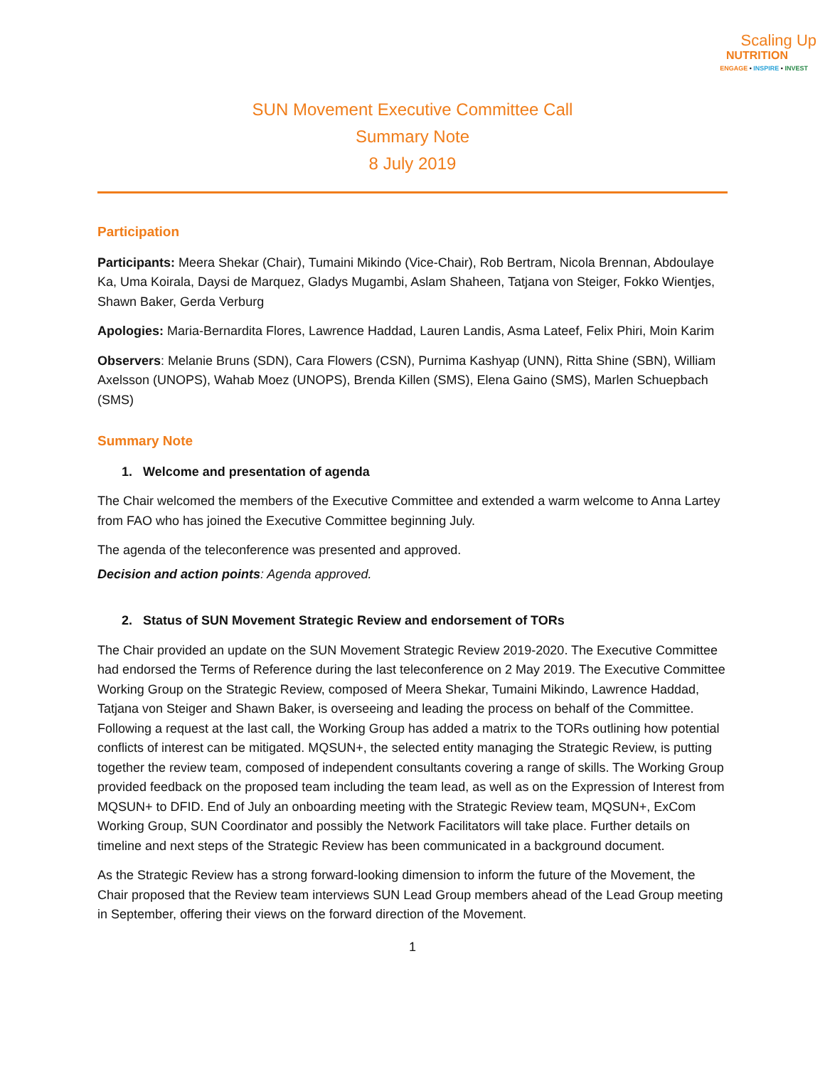Scaling Up
NUTRITION
ENGAGE • INSPIRE • INVEST
SUN Movement Executive Committee Call
Summary Note
8 July 2019
Participation
Participants: Meera Shekar (Chair), Tumaini Mikindo (Vice-Chair), Rob Bertram, Nicola Brennan, Abdoulaye Ka, Uma Koirala, Daysi de Marquez, Gladys Mugambi, Aslam Shaheen, Tatjana von Steiger, Fokko Wientjes, Shawn Baker, Gerda Verburg
Apologies: Maria-Bernardita Flores, Lawrence Haddad, Lauren Landis, Asma Lateef, Felix Phiri, Moin Karim
Observers: Melanie Bruns (SDN), Cara Flowers (CSN), Purnima Kashyap (UNN), Ritta Shine (SBN), William Axelsson (UNOPS), Wahab Moez (UNOPS), Brenda Killen (SMS), Elena Gaino (SMS), Marlen Schuepbach (SMS)
Summary Note
1. Welcome and presentation of agenda
The Chair welcomed the members of the Executive Committee and extended a warm welcome to Anna Lartey from FAO who has joined the Executive Committee beginning July.
The agenda of the teleconference was presented and approved.
Decision and action points: Agenda approved.
2. Status of SUN Movement Strategic Review and endorsement of TORs
The Chair provided an update on the SUN Movement Strategic Review 2019-2020. The Executive Committee had endorsed the Terms of Reference during the last teleconference on 2 May 2019. The Executive Committee Working Group on the Strategic Review, composed of Meera Shekar, Tumaini Mikindo, Lawrence Haddad, Tatjana von Steiger and Shawn Baker, is overseeing and leading the process on behalf of the Committee. Following a request at the last call, the Working Group has added a matrix to the TORs outlining how potential conflicts of interest can be mitigated. MQSUN+, the selected entity managing the Strategic Review, is putting together the review team, composed of independent consultants covering a range of skills. The Working Group provided feedback on the proposed team including the team lead, as well as on the Expression of Interest from MQSUN+ to DFID. End of July an onboarding meeting with the Strategic Review team, MQSUN+, ExCom Working Group, SUN Coordinator and possibly the Network Facilitators will take place. Further details on timeline and next steps of the Strategic Review has been communicated in a background document.
As the Strategic Review has a strong forward-looking dimension to inform the future of the Movement, the Chair proposed that the Review team interviews SUN Lead Group members ahead of the Lead Group meeting in September, offering their views on the forward direction of the Movement.
1